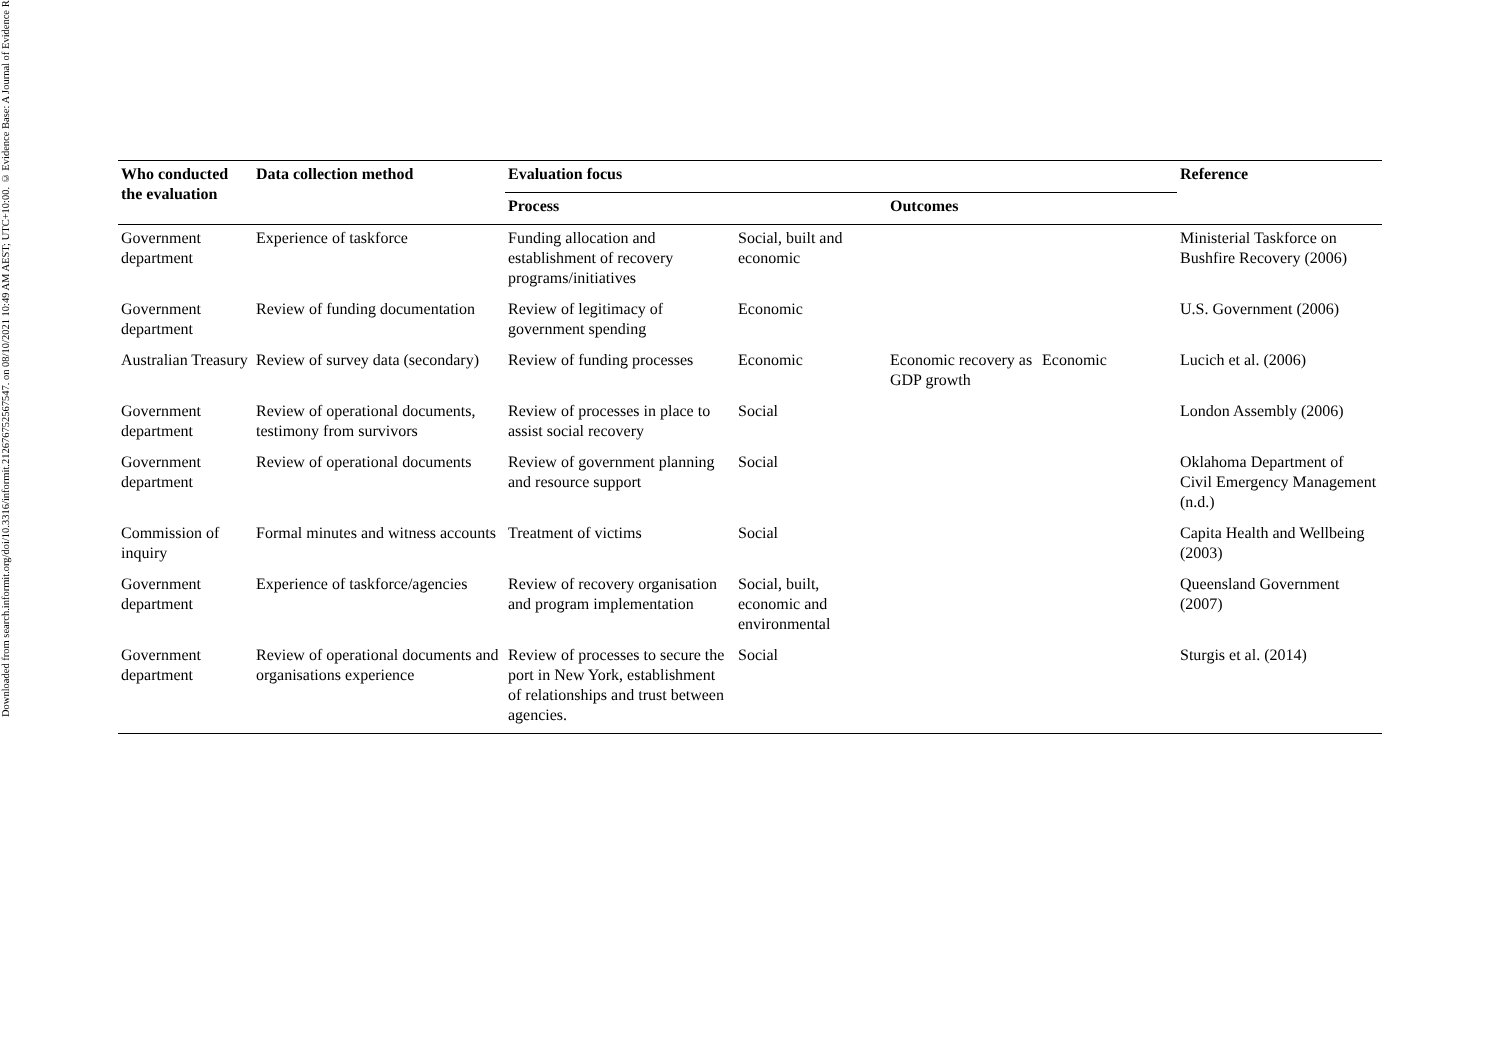Downloaded from search.informit.org/doi/10.3316/informit.212676752567547. on 08/10/2021 10:49 AM AEST; UTC+10:00. © Evidence Base: A Journal of Evidence R
| Who conducted the evaluation | Data collection method | Evaluation focus | | | | Reference |
| --- | --- | --- | --- | --- | --- | --- |
| | | Process | | Outcomes | | |
| Government department | Experience of taskforce | Funding allocation and establishment of recovery programs/initiatives | Social, built and economic | | | Ministerial Taskforce on Bushfire Recovery (2006) |
| Government department | Review of funding documentation | Review of legitimacy of government spending | Economic | | | U.S. Government (2006) |
| Australian Treasury | Review of survey data (secondary) | Review of funding processes | Economic | Economic recovery as GDP growth | Economic | Lucich et al. (2006) |
| Government department | Review of operational documents, testimony from survivors | Review of processes in place to assist social recovery | Social | | | London Assembly (2006) |
| Government department | Review of operational documents | Review of government planning and resource support | Social | | | Oklahoma Department of Civil Emergency Management (n.d.) |
| Commission of inquiry | Formal minutes and witness accounts | Treatment of victims | Social | | | Capita Health and Wellbeing (2003) |
| Government department | Experience of taskforce/agencies | Review of recovery organisation and program implementation | Social, built, economic and environmental | | | Queensland Government (2007) |
| Government department | Review of operational documents and organisations experience | Review of processes to secure the port in New York, establishment of relationships and trust between agencies. | Social | | | Sturgis et al. (2014) |